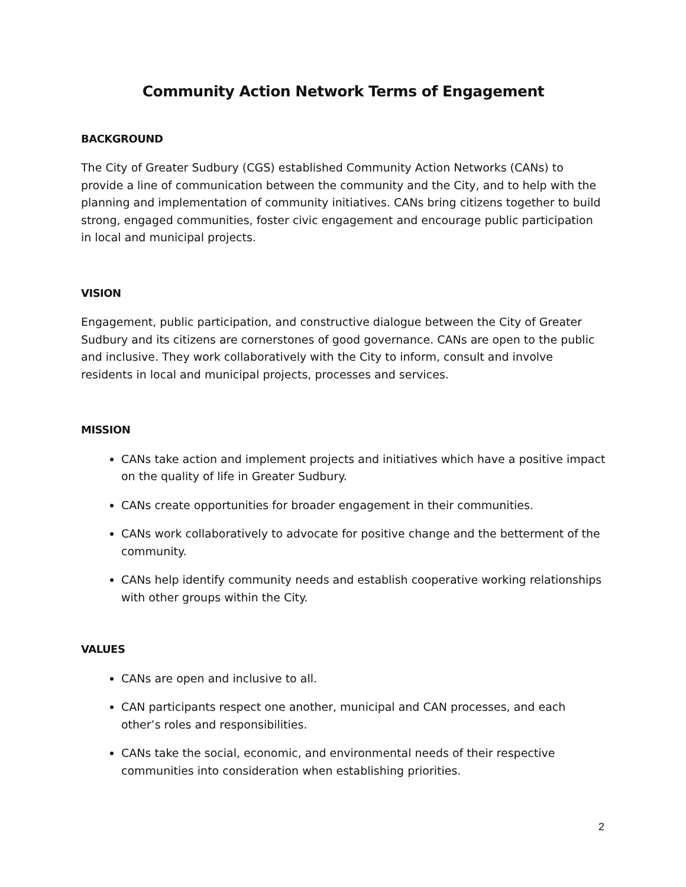Community Action Network Terms of Engagement
BACKGROUND
The City of Greater Sudbury (CGS) established Community Action Networks (CANs) to provide a line of communication between the community and the City, and to help with the planning and implementation of community initiatives. CANs bring citizens together to build strong, engaged communities, foster civic engagement and encourage public participation in local and municipal projects.
VISION
Engagement, public participation, and constructive dialogue between the City of Greater Sudbury and its citizens are cornerstones of good governance. CANs are open to the public and inclusive. They work collaboratively with the City to inform, consult and involve residents in local and municipal projects, processes and services.
MISSION
CANs take action and implement projects and initiatives which have a positive impact on the quality of life in Greater Sudbury.
CANs create opportunities for broader engagement in their communities.
CANs work collaboratively to advocate for positive change and the betterment of the community.
CANs help identify community needs and establish cooperative working relationships with other groups within the City.
VALUES
CANs are open and inclusive to all.
CAN participants respect one another, municipal and CAN processes, and each other’s roles and responsibilities.
CANs take the social, economic, and environmental needs of their respective communities into consideration when establishing priorities.
2